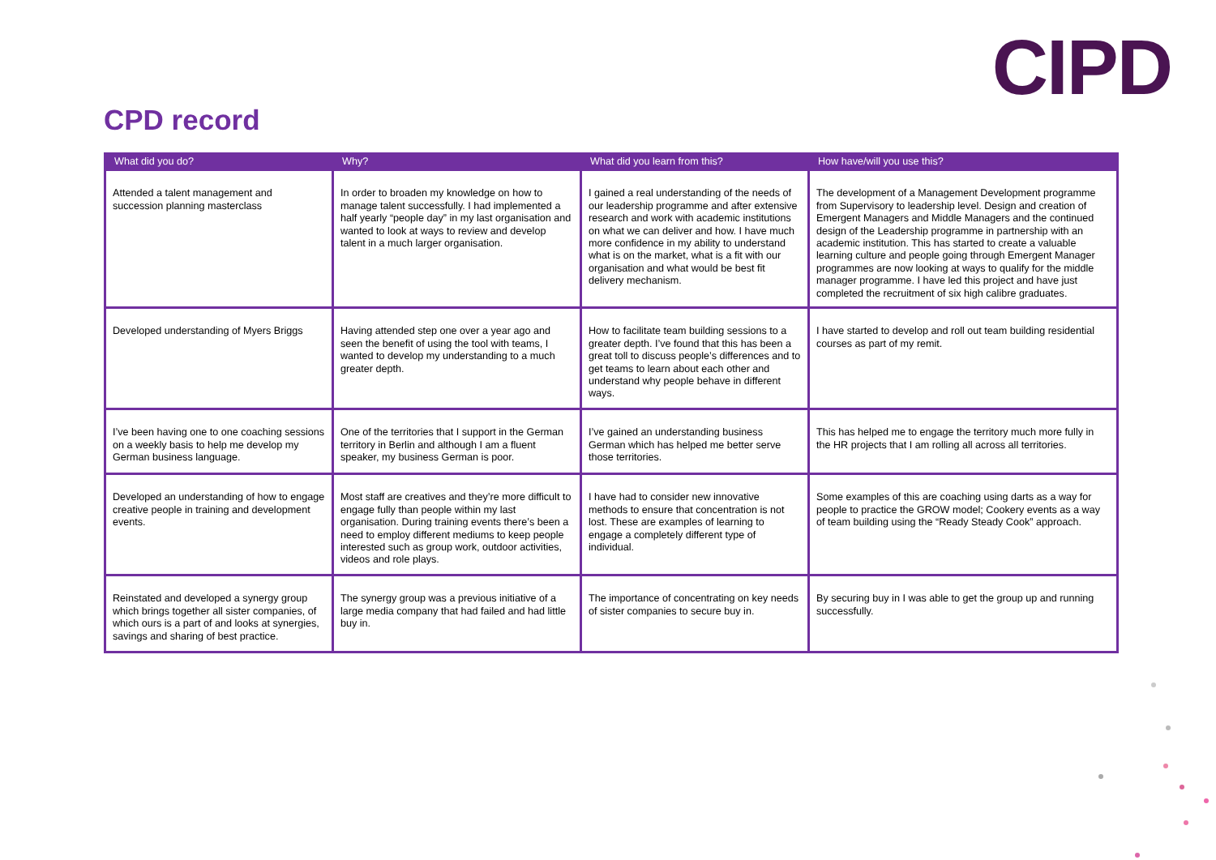CIPD
CPD record
| What did you do? | Why? | What did you learn from this? | How have/will you use this? |
| --- | --- | --- | --- |
| Attended a talent management and succession planning masterclass | In order to broaden my knowledge on how to manage talent successfully. I had implemented a half yearly “people day” in my last organisation and wanted to look at ways to review and develop talent in a much larger organisation. | I gained a real understanding of the needs of our leadership programme and after extensive research and work with academic institutions on what we can deliver and how. I have much more confidence in my ability to understand what is on the market, what is a fit with our organisation and what would be best fit delivery mechanism. | The development of a Management Development programme from Supervisory to leadership level. Design and creation of Emergent Managers and Middle Managers and the continued design of the Leadership programme in partnership with an academic institution. This has started to create a valuable learning culture and people going through Emergent Manager programmes are now looking at ways to qualify for the middle manager programme. I have led this project and have just completed the recruitment of six high calibre graduates. |
| Developed understanding of Myers Briggs | Having attended step one over a year ago and seen the benefit of using the tool with teams, I wanted to develop my understanding to a much greater depth. | How to facilitate team building sessions to a greater depth. I’ve found that this has been a great toll to discuss people’s differences and to get teams to learn about each other and understand why people behave in different ways. | I have started to develop and roll out team building residential courses as part of my remit. |
| I’ve been having one to one coaching sessions on a weekly basis to help me develop my German business language. | One of the territories that I support in the German territory in Berlin and although I am a fluent speaker, my business German is poor. | I’ve gained an understanding business German which has helped me better serve those territories. | This has helped me to engage the territory much more fully in the HR projects that I am rolling all across all territories. |
| Developed an understanding of how to engage creative people in training and development events. | Most staff are creatives and they’re more difficult to engage fully than people within my last organisation. During training events there’s been a need to employ different mediums to keep people interested such as group work, outdoor activities, videos and role plays. | I have had to consider new innovative methods to ensure that concentration is not lost. These are examples of learning to engage a completely different type of individual. | Some examples of this are coaching using darts as a way for people to practice the GROW model; Cookery events as a way of team building using the “Ready Steady Cook” approach. |
| Reinstated and developed a synergy group which brings together all sister companies, of which ours is a part of and looks at synergies, savings and sharing of best practice. | The synergy group was a previous initiative of a large media company that had failed and had little buy in. | The importance of concentrating on key needs of sister companies to secure buy in. | By securing buy in I was able to get the group up and running successfully. |